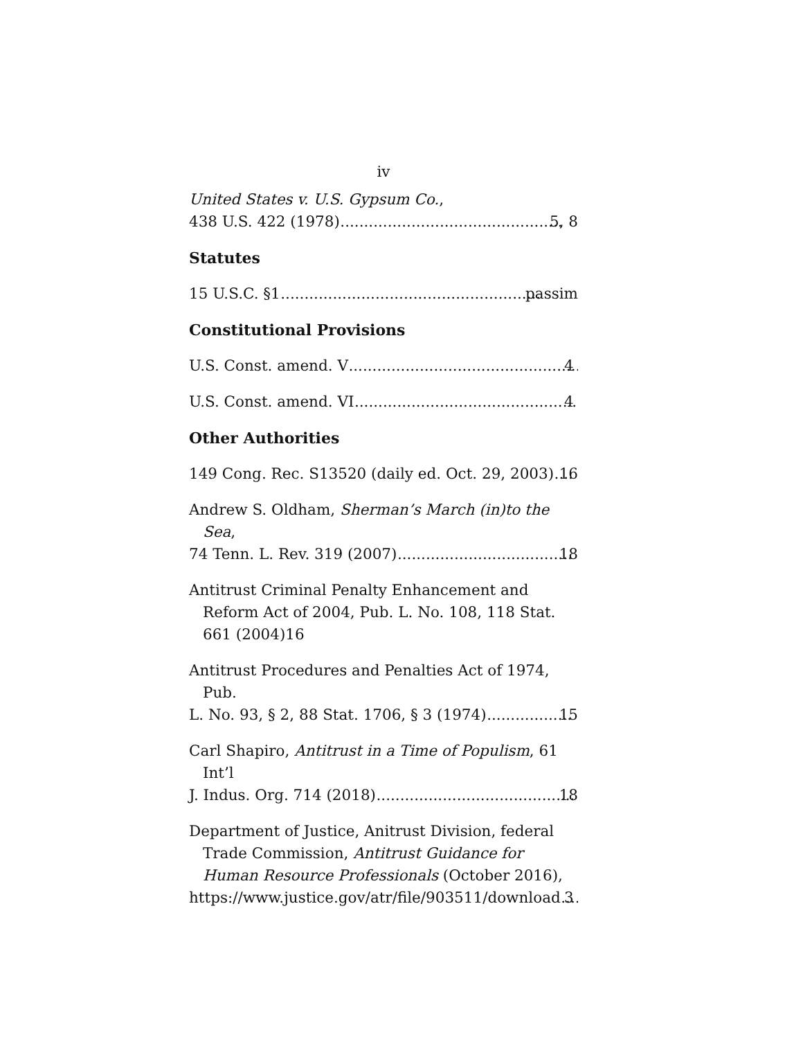iv
United States v. U.S. Gypsum Co.,
438 U.S. 422 (1978) 5, 8
Statutes
15 U.S.C. §1 passim
Constitutional Provisions
U.S. Const. amend. V 4
U.S. Const. amend. VI 4
Other Authorities
149 Cong. Rec. S13520 (daily ed. Oct. 29, 2003) 16
Andrew S. Oldham, Sherman’s March (in)to the Sea,
74 Tenn. L. Rev. 319 (2007) 18
Antitrust Criminal Penalty Enhancement and Reform Act of 2004, Pub. L. No. 108, 118 Stat. 661 (2004)16
Antitrust Procedures and Penalties Act of 1974, Pub.
L. No. 93, § 2, 88 Stat. 1706, § 3 (1974) 15
Carl Shapiro, Antitrust in a Time of Populism, 61 Int’l
J. Indus. Org. 714 (2018) 18
Department of Justice, Anitrust Division, federal Trade Commission, Antitrust Guidance for Human Resource Professionals (October 2016),
https://www.justice.gov/atr/file/903511/download 3